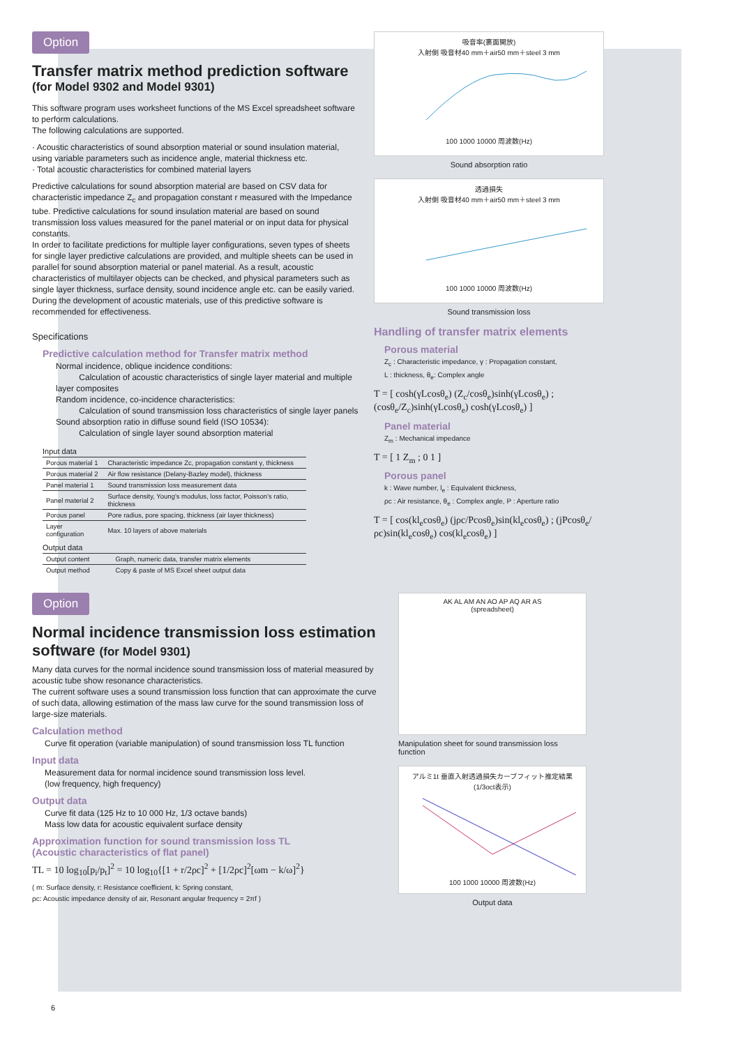Option
Transfer matrix method prediction software
(for Model 9302 and Model 9301)
This software program uses worksheet functions of the MS Excel spreadsheet software to perform calculations.
The following calculations are supported.
· Acoustic characteristics of sound absorption material or sound insulation material, using variable parameters such as incidence angle, material thickness etc.
· Total acoustic characteristics for combined material layers
Predictive calculations for sound absorption material are based on CSV data for characteristic impedance Z<sub>c</sub> and propagation constant r measured with the Impedance tube. Predictive calculations for sound insulation material are based on sound transmission loss values measured for the panel material or on input data for physical constants.
In order to facilitate predictions for multiple layer configurations, seven types of sheets for single layer predictive calculations are provided, and multiple sheets can be used in parallel for sound absorption material or panel material. As a result, acoustic characteristics of multilayer objects can be checked, and physical parameters such as single layer thickness, surface density, sound incidence angle etc. can be easily varied. During the development of acoustic materials, use of this predictive software is recommended for effectiveness.
Specifications
Predictive calculation method for Transfer matrix method
Normal incidence, oblique incidence conditions:
Calculation of acoustic characteristics of single layer material and multiple layer composites
Random incidence, co-incidence characteristics:
Calculation of sound transmission loss characteristics of single layer panels
Sound absorption ratio in diffuse sound field (ISO 10534):
Calculation of single layer sound absorption material
Input data
| Porous material 1 | Characteristic impedance Zc, propagation constant γ, thickness |
| Porous material 2 | Air flow resistance (Delany-Bazley model), thickness |
| Panel material 1 | Sound transmission loss measurement data |
| Panel material 2 | Surface density, Young's modulus, loss factor, Poisson's ratio, thickness |
| Porous panel | Pore radius, pore spacing, thickness (air layer thickness) |
| Layer configuration | Max. 10 layers of above materials |
Output data
| Output content | Graph, numeric data, transfer matrix elements |
| Output method | Copy & paste of MS Excel sheet output data |
吸音率(裏面開放)
入射側 吸音材40 mm＋air50 mm＋steel 3 mm
100 1000 10000 周波数(Hz)
Sound absorption ratio
透過損失
入射側 吸音材40 mm＋air50 mm＋steel 3 mm
100 1000 10000 周波数(Hz)
Sound transmission loss
Handling of transfer matrix elements
Porous material
Z<sub>c</sub> : Characteristic impedance, γ : Propagation constant,
L : thickness, θ<sub>e</sub>: Complex angle
T = [ cosh(γLcosθ<sub>e</sub>) (Z<sub>c</sub>/cosθ<sub>e</sub>)sinh(γLcosθ<sub>e</sub>) ; (cosθ<sub>e</sub>/Z<sub>c</sub>)sinh(γLcosθ<sub>e</sub>) cosh(γLcosθ<sub>e</sub>) ]
Panel material
Z<sub>m</sub> : Mechanical impedance
T = [ 1 Z<sub>m</sub> ; 0 1 ]
Porous panel
k : Wave number, l<sub>e</sub> : Equivalent thickness,
ρc : Air resistance, θ<sub>e</sub> : Complex angle, P : Aperture ratio
T = [ cos(kl<sub>e</sub>cosθ<sub>e</sub>) (jρc/Pcosθ<sub>e</sub>)sin(kl<sub>e</sub>cosθ<sub>e</sub>) ; (jPcosθ<sub>e</sub>/ρc)sin(kl<sub>e</sub>cosθ<sub>e</sub>) cos(kl<sub>e</sub>cosθ<sub>e</sub>) ]
Option
Normal incidence transmission loss estimation software (for Model 9301)
Many data curves for the normal incidence sound transmission loss of material measured by acoustic tube show resonance characteristics.
The current software uses a sound transmission loss function that can approximate the curve of such data, allowing estimation of the mass law curve for the sound transmission loss of large-size materials.
Calculation method
Curve fit operation (variable manipulation) of sound transmission loss TL function
Input data
Measurement data for normal incidence sound transmission loss level.
(low frequency, high frequency)
Output data
Curve fit data (125 Hz to 10 000 Hz, 1/3 octave bands)
Mass low data for acoustic equivalent surface density
Approximation function for sound transmission loss TL
(Acoustic characteristics of flat panel)
TL = 10 log<sub>10</sub>[p<sub>i</sub>/p<sub>t</sub>]<sup>2</sup> = 10 log<sub>10</sub>{[1 + r/2ρc]<sup>2</sup> + [1/2ρc]<sup>2</sup>[ωm − k/ω]<sup>2</sup>}
( m: Surface density, r: Resistance coefficient, k: Spring constant,
ρc: Acoustic impedance density of air, Resonant angular frequency = 2πf )
AK AL AM AN AO AP AQ AR AS
(spreadsheet)
Manipulation sheet for sound transmission loss function
アルミ1t 垂直入射透過損失カーブフィット推定結果 (1/3oct表示)
100 1000 10000 周波数(Hz)
Output data
6